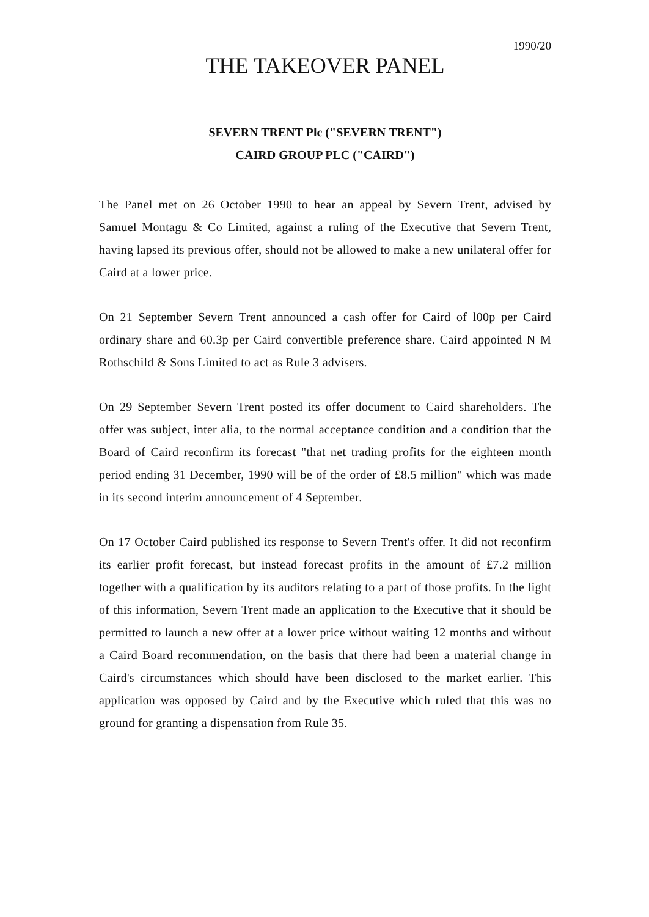1990/20
THE TAKEOVER PANEL
SEVERN TRENT Plc ("SEVERN TRENT")
CAIRD GROUP PLC ("CAIRD")
The Panel met on 26 October 1990 to hear an appeal by Severn Trent, advised by Samuel Montagu & Co Limited, against a ruling of the Executive that Severn Trent, having lapsed its previous offer, should not be allowed to make a new unilateral offer for Caird at a lower price.
On 21 September Severn Trent announced a cash offer for Caird of l00p per Caird ordinary share and 60.3p per Caird convertible preference share. Caird appointed N M Rothschild & Sons Limited to act as Rule 3 advisers.
On 29 September Severn Trent posted its offer document to Caird shareholders. The offer was subject, inter alia, to the normal acceptance condition and a condition that the Board of Caird reconfirm its forecast "that net trading profits for the eighteen month period ending 31 December, 1990 will be of the order of £8.5 million" which was made in its second interim announcement of 4 September.
On 17 October Caird published its response to Severn Trent's offer. It did not reconfirm its earlier profit forecast, but instead forecast profits in the amount of £7.2 million together with a qualification by its auditors relating to a part of those profits. In the light of this information, Severn Trent made an application to the Executive that it should be permitted to launch a new offer at a lower price without waiting 12 months and without a Caird Board recommendation, on the basis that there had been a material change in Caird's circumstances which should have been disclosed to the market earlier. This application was opposed by Caird and by the Executive which ruled that this was no ground for granting a dispensation from Rule 35.